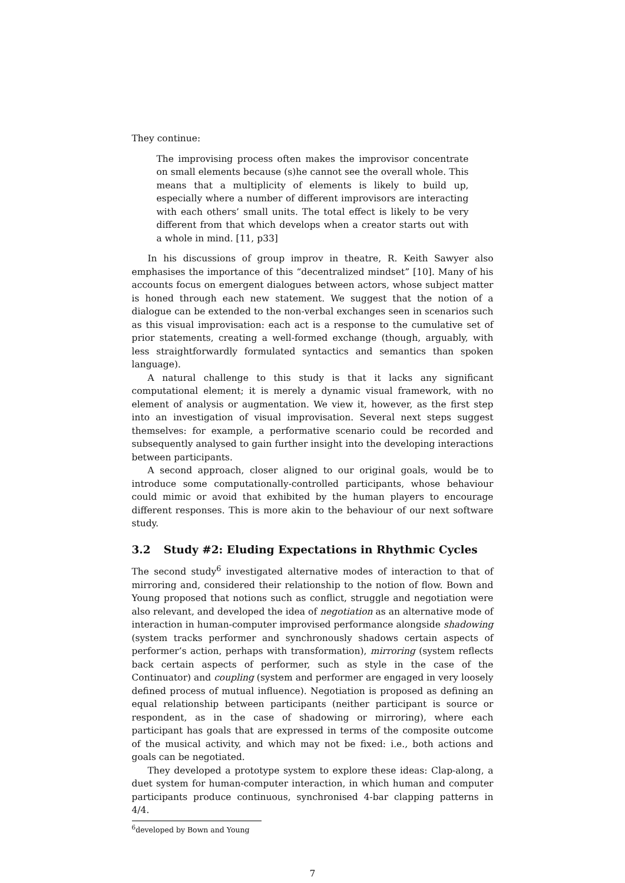They continue:
The improvising process often makes the improvisor concentrate on small elements because (s)he cannot see the overall whole. This means that a multiplicity of elements is likely to build up, especially where a number of different improvisors are interacting with each others’ small units. The total effect is likely to be very different from that which develops when a creator starts out with a whole in mind. [11, p33]
In his discussions of group improv in theatre, R. Keith Sawyer also emphasises the importance of this “decentralized mindset” [10]. Many of his accounts focus on emergent dialogues between actors, whose subject matter is honed through each new statement. We suggest that the notion of a dialogue can be extended to the non-verbal exchanges seen in scenarios such as this visual improvisation: each act is a response to the cumulative set of prior statements, creating a well-formed exchange (though, arguably, with less straightforwardly formulated syntactics and semantics than spoken language).
A natural challenge to this study is that it lacks any significant computational element; it is merely a dynamic visual framework, with no element of analysis or augmentation. We view it, however, as the first step into an investigation of visual improvisation. Several next steps suggest themselves: for example, a performative scenario could be recorded and subsequently analysed to gain further insight into the developing interactions between participants.
A second approach, closer aligned to our original goals, would be to introduce some computationally-controlled participants, whose behaviour could mimic or avoid that exhibited by the human players to encourage different responses. This is more akin to the behaviour of our next software study.
3.2 Study #2: Eluding Expectations in Rhythmic Cycles
The second study<sup>6</sup> investigated alternative modes of interaction to that of mirroring and, considered their relationship to the notion of flow. Bown and Young proposed that notions such as conflict, struggle and negotiation were also relevant, and developed the idea of negotiation as an alternative mode of interaction in human-computer improvised performance alongside shadowing (system tracks performer and synchronously shadows certain aspects of performer’s action, perhaps with transformation), mirroring (system reflects back certain aspects of performer, such as style in the case of the Continuator) and coupling (system and performer are engaged in very loosely defined process of mutual influence). Negotiation is proposed as defining an equal relationship between participants (neither participant is source or respondent, as in the case of shadowing or mirroring), where each participant has goals that are expressed in terms of the composite outcome of the musical activity, and which may not be fixed: i.e., both actions and goals can be negotiated.
They developed a prototype system to explore these ideas: Clap-along, a duet system for human-computer interaction, in which human and computer participants produce continuous, synchronised 4-bar clapping patterns in 4/4.
<sup>6</sup> developed by Bown and Young
7